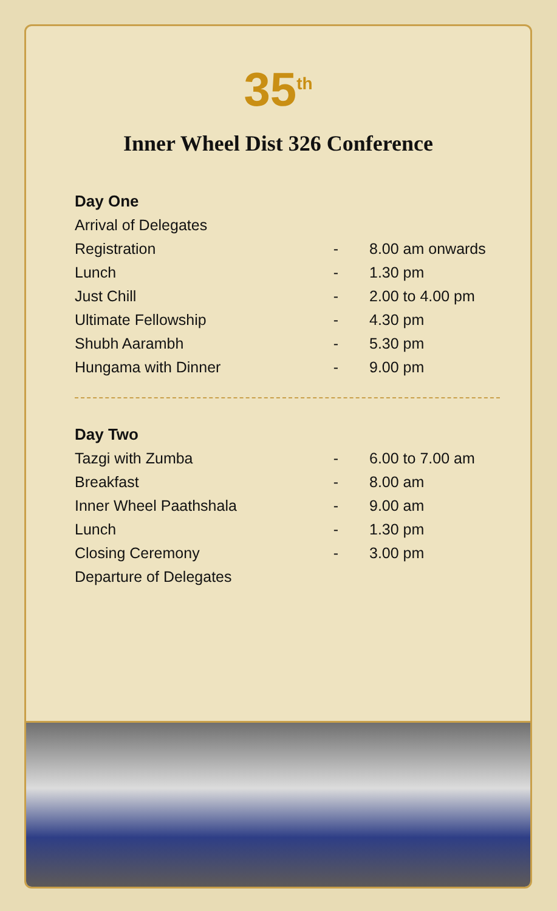35<sup>th</sup>
Inner Wheel Dist 326 Conference
| Day One | | |
| --- | --- | --- |
| Arrival of Delegates | | |
| Registration | - | 8.00 am onwards |
| Lunch | - | 1.30 pm |
| Just Chill | - | 2.00 to 4.00 pm |
| Ultimate Fellowship | - | 4.30 pm |
| Shubh Aarambh | - | 5.30 pm |
| Hungama with Dinner | - | 9.00 pm |
| Day Two | | |
| --- | --- | --- |
| Tazgi with Zumba | - | 6.00 to 7.00 am |
| Breakfast | - | 8.00 am |
| Inner Wheel Paathshala | - | 9.00 am |
| Lunch | - | 1.30 pm |
| Closing Ceremony | - | 3.00 pm |
| Departure of Delegates | | |